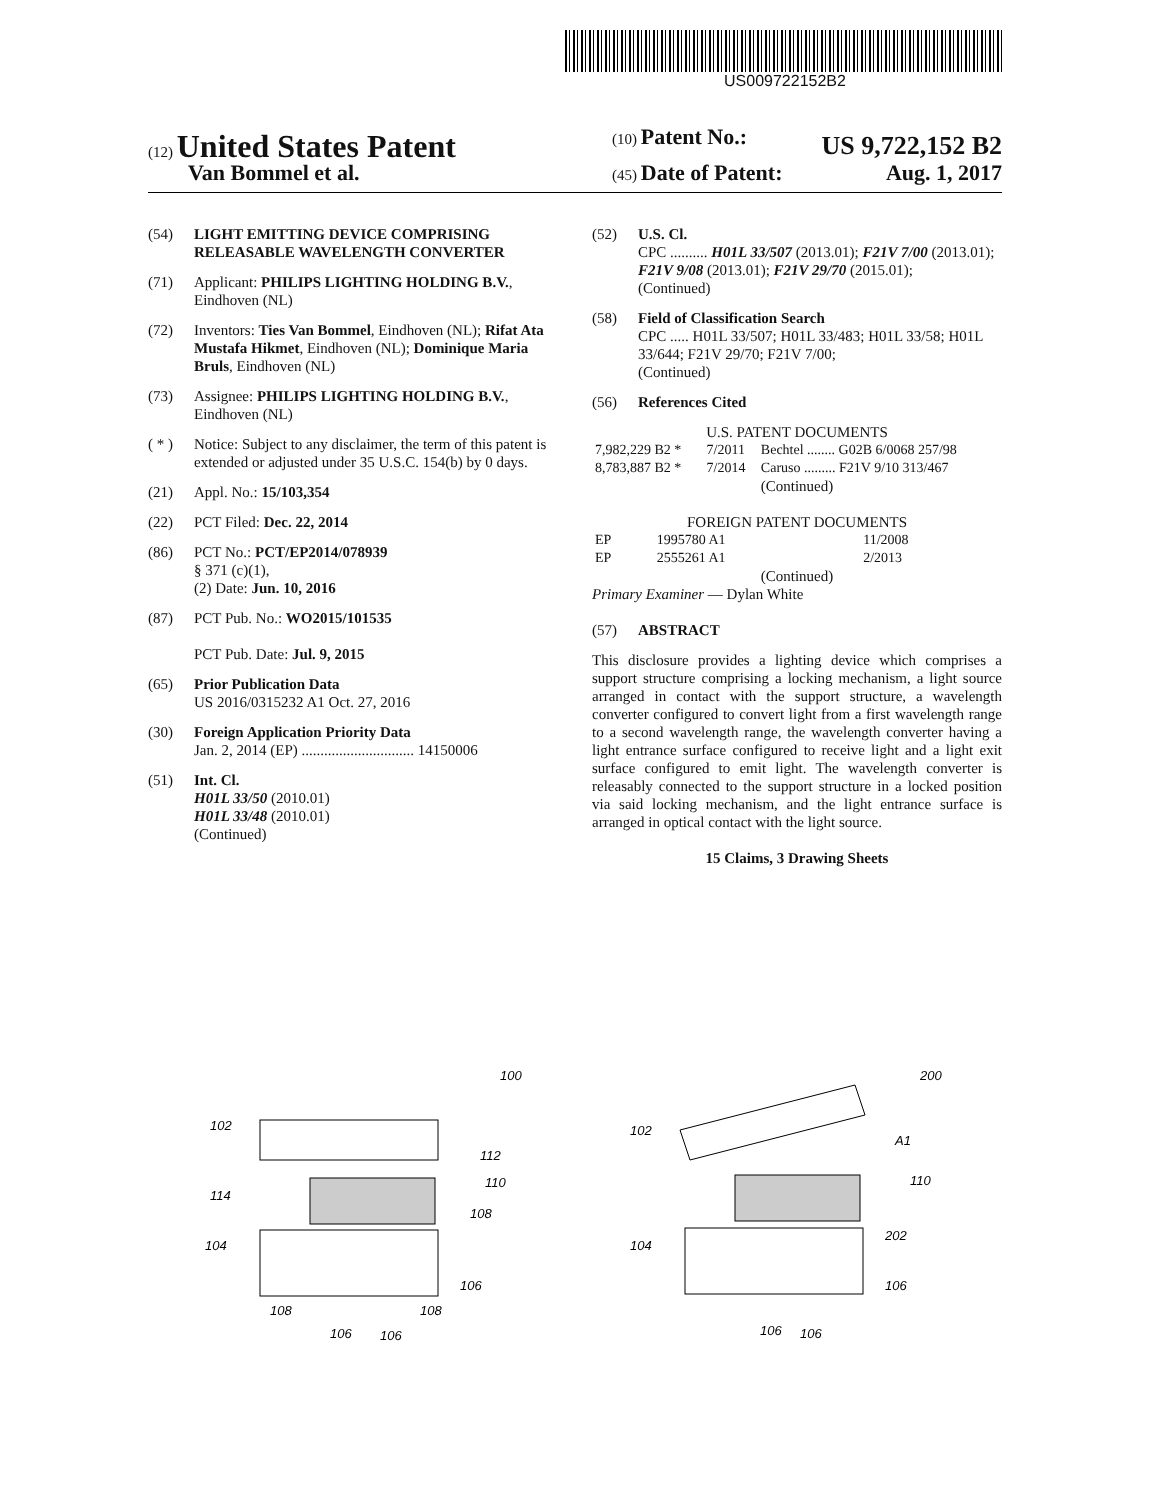US009722152B2
(12) United States Patent
Van Bommel et al.
(10) Patent No.: US 9,722,152 B2
(45) Date of Patent: Aug. 1, 2017
(54) LIGHT EMITTING DEVICE COMPRISING RELEASABLE WAVELENGTH CONVERTER
(71) Applicant: PHILIPS LIGHTING HOLDING B.V., Eindhoven (NL)
(72) Inventors: Ties Van Bommel, Eindhoven (NL); Rifat Ata Mustafa Hikmet, Eindhoven (NL); Dominique Maria Bruls, Eindhoven (NL)
(73) Assignee: PHILIPS LIGHTING HOLDING B.V., Eindhoven (NL)
( * ) Notice: Subject to any disclaimer, the term of this patent is extended or adjusted under 35 U.S.C. 154(b) by 0 days.
(21) Appl. No.: 15/103,354
(22) PCT Filed: Dec. 22, 2014
(86) PCT No.: PCT/EP2014/078939
§ 371 (c)(1),
(2) Date: Jun. 10, 2016
(87) PCT Pub. No.: WO2015/101535
PCT Pub. Date: Jul. 9, 2015
(65) Prior Publication Data
US 2016/0315232 A1 Oct. 27, 2016
(30) Foreign Application Priority Data
Jan. 2, 2014 (EP) .............................. 14150006
(51) Int. Cl.
H01L 33/50 (2010.01)
H01L 33/48 (2010.01)
(Continued)
(52) U.S. Cl.
CPC .......... H01L 33/507 (2013.01); F21V 7/00 (2013.01); F21V 9/08 (2013.01); F21V 29/70 (2015.01);
(Continued)
(58) Field of Classification Search
CPC ..... H01L 33/507; H01L 33/483; H01L 33/58; H01L 33/644; F21V 29/70; F21V 7/00;
(Continued)
(56) References Cited
U.S. PATENT DOCUMENTS
| 7,982,229 B2 * | 7/2011 | Bechtel ........ G02B 6/0068 257/98 |
| 8,783,887 B2 * | 7/2014 | Caruso ......... F21V 9/10 313/467 |
(Continued)
FOREIGN PATENT DOCUMENTS
| EP | 1995780 A1 | 11/2008 |
| EP | 2555261 A1 | 2/2013 |
(Continued)
Primary Examiner — Dylan White
(57) ABSTRACT
This disclosure provides a lighting device which comprises a support structure comprising a locking mechanism, a light source arranged in contact with the support structure, a wavelength converter configured to convert light from a first wavelength range to a second wavelength range, the wavelength converter having a light entrance surface configured to receive light and a light exit surface configured to emit light. The wavelength converter is releasably connected to the support structure in a locked position via said locking mechanism, and the light entrance surface is arranged in optical contact with the light source.
15 Claims, 3 Drawing Sheets
100
102
114
104
112
110
108
106
108
106
106
108
200
A1
102
110
104
202
106
106
106